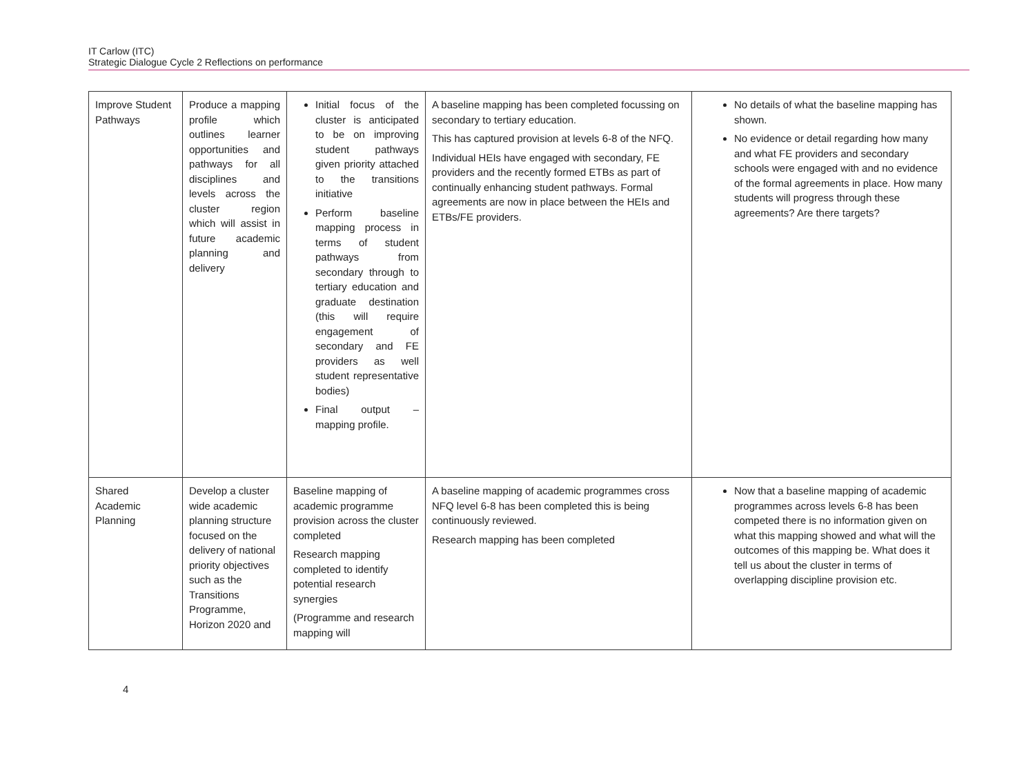IT Carlow (ITC)
Strategic Dialogue Cycle 2 Reflections on performance
| Improve Student Pathways | Produce a mapping profile which outlines learner opportunities and pathways for all disciplines and levels across the cluster region which will assist in future academic planning and delivery | Initial focus of the cluster is anticipated to be on improving student pathways given priority attached to the transitions initiative Perform baseline mapping process in terms of student pathways from secondary through to tertiary education and graduate destination (this will require engagement of secondary and FE providers as well student representative bodies) Final output – mapping profile. | A baseline mapping has been completed focussing on secondary to tertiary education. This has captured provision at levels 6-8 of the NFQ. Individual HEIs have engaged with secondary, FE providers and the recently formed ETBs as part of continually enhancing student pathways. Formal agreements are now in place between the HEIs and ETBs/FE providers. | No details of what the baseline mapping has shown. No evidence or detail regarding how many and what FE providers and secondary schools were engaged with and no evidence of the formal agreements in place. How many students will progress through these agreements? Are there targets? |
| Shared Academic Planning | Develop a cluster wide academic planning structure focused on the delivery of national priority objectives such as the Transitions Programme, Horizon 2020 and | Baseline mapping of academic programme provision across the cluster completed Research mapping completed to identify potential research synergies (Programme and research mapping will | A baseline mapping of academic programmes cross NFQ level 6-8 has been completed this is being continuously reviewed. Research mapping has been completed | Now that a baseline mapping of academic programmes across levels 6-8 has been competed there is no information given on what this mapping showed and what will the outcomes of this mapping be. What does it tell us about the cluster in terms of overlapping discipline provision etc. |
4